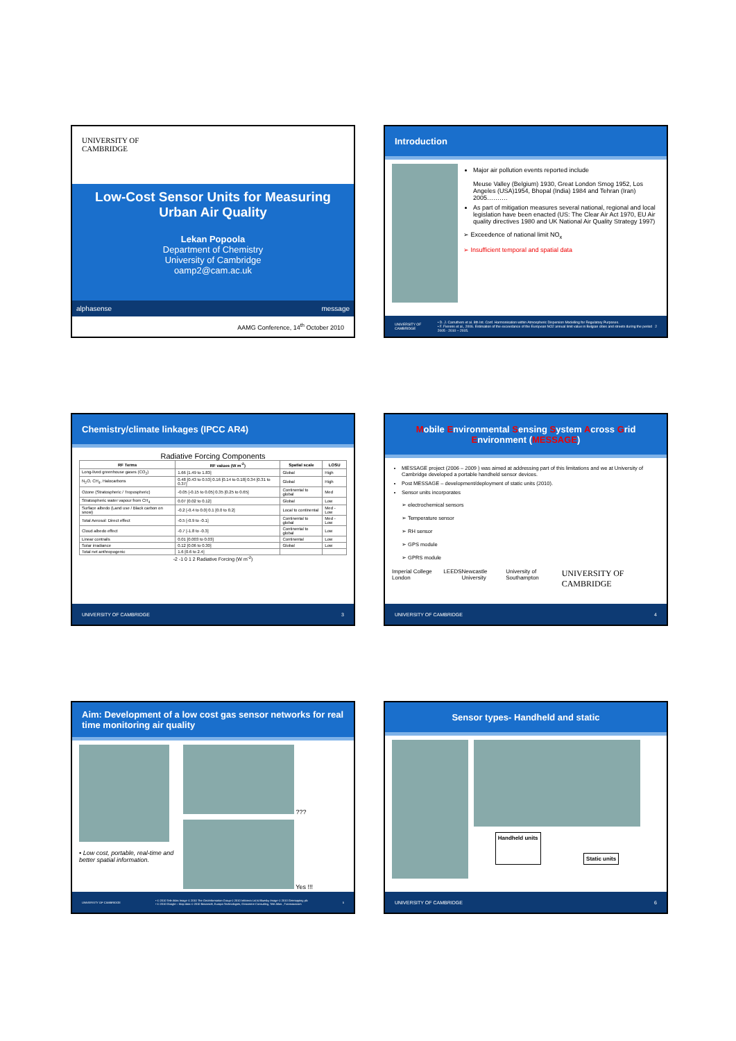UNIVERSITY OF
CAMBRIDGE
Low-Cost Sensor Units for Measuring Urban Air Quality
Lekan Popoola
Department of Chemistry
University of Cambridge
oamp2@cam.ac.uk
alphasense message
AAMG Conference, 14<sup>th</sup> October 2010
Introduction
Major air pollution events reported include
Meuse Valley (Belgium) 1930, Great London Smog 1952, Los Angeles (USA)1954, Bhopal (India) 1984 and Tehran (Iran) 2005……….
As part of mitigation measures several national, regional and local legislation have been enacted (US: The Clear Air Act 1970, EU Air quality directives 1980 and UK National Air Quality Strategy 1997)
➢ Exceedence of national limit NO<sub>x</sub>
➢ Insufficient temporal and spatial data
UNIVERSITY OF CAMBRIDGE • D. J. Carruthers et al. 8th Int. Conf. Harmonisation within Atmospheric Dispersion Modelling for Regulatory Purposes.
• F. Fierens et al., 2006. Estimation of the exceedance of the European NO2 annual limit value in Belgian cities and streets during the period 2005 - 2010 – 2015. 2
Chemistry/climate linkages (IPCC AR4)
Radiative Forcing Components
| RF Terms | RF values (W m<sup>-2</sup>) | Spatial scale | LOSU |
| --- | --- | --- | --- |
| Long-lived greenhouse gases (CO<sub>2</sub>) | 1.66 [1.49 to 1.83] | Global | High |
| N<sub>2</sub>O, CH<sub>4</sub>, Halocarbons | 0.48 [0.43 to 0.53] 0.16 [0.14 to 0.18] 0.34 [0.31 to 0.37] | Global | High |
| Ozone (Stratospheric / Tropospheric) | -0.05 [-0.15 to 0.05] 0.35 [0.25 to 0.65] | Continental to global | Med |
| Stratospheric water vapour from CH<sub>4</sub> | 0.07 [0.02 to 0.12] | Global | Low |
| Surface albedo (Land use / Black carbon on snow) | -0.2 [-0.4 to 0.0] 0.1 [0.0 to 0.2] | Local to continental | Med - Low |
| Total Aerosol: Direct effect | -0.5 [-0.9 to -0.1] | Continental to global | Med - Low |
| Cloud albedo effect | -0.7 [-1.8 to -0.3] | Continental to global | Low |
| Linear contrails | 0.01 [0.003 to 0.03] | Continental | Low |
| Solar irradiance | 0.12 [0.06 to 0.30] | Global | Low |
| Total net anthropogenic | 1.6 [0.6 to 2.4] | | |
-2 -1 0 1 2 Radiative Forcing (W m<sup>-2</sup>)
UNIVERSITY OF CAMBRIDGE 3
Mobile Environmental Sensing System Across Grid Environment (MESSAGE)
MESSAGE project (2006 – 2009 ) was aimed at addressing part of this limitations and we at University of Cambridge developed a portable handheld sensor devices.
Post MESSAGE – development/deployment of static units (2010).
Sensor units incorporates
➢ electrochemical sensors
➢ Temperature sensor
➢ RH sensor
➢ GPS module
➢ GPRS module
Imperial College London LEEDS Newcastle University University of Southampton UNIVERSITY OF CAMBRIDGE
UNIVERSITY OF CAMBRIDGE 4
Aim: Development of a low cost gas sensor networks for real time monitoring air quality
• Low cost, portable, real-time and better spatial information.
???
Yes !!!
UNIVERSITY OF CAMBRIDGE • © 2010 Tele Atlas Image © 2010 The GeoInformation Group © 2010 Infoterra Ltd & Bluesky Image © 2010 Getmapping plc
• © 2010 Google – Map data © 2010 Basarsoft, Europa Technologies, Geocentre Consulting, Tele Atlas , Transnavicom 5
Sensor types- Handheld and static
Handheld units Static units
UNIVERSITY OF CAMBRIDGE 6